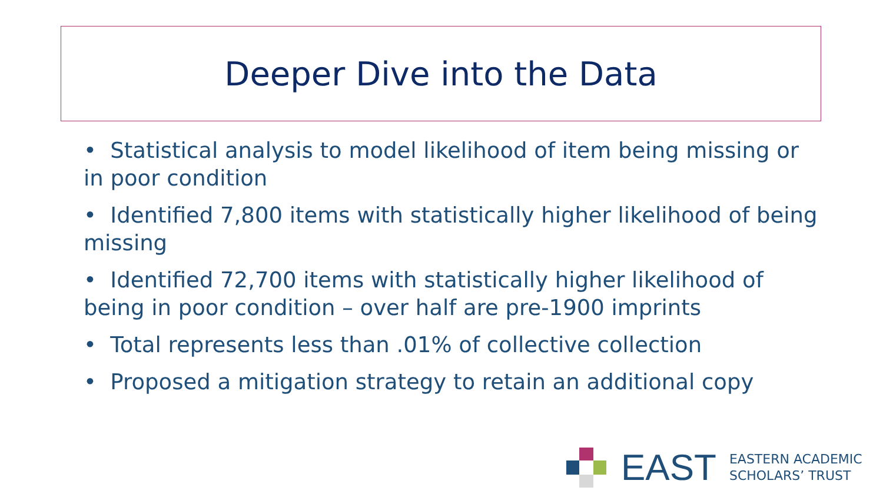Deeper Dive into the Data
• Statistical analysis to model likelihood of item being missing or in poor condition
• Identified 7,800 items with statistically higher likelihood of being missing
• Identified 72,700 items with statistically higher likelihood of being in poor condition – over half are pre-1900 imprints
• Total represents less than .01% of collective collection
• Proposed a mitigation strategy to retain an additional copy
EAST
EASTERN ACADEMIC
SCHOLARS’ TRUST